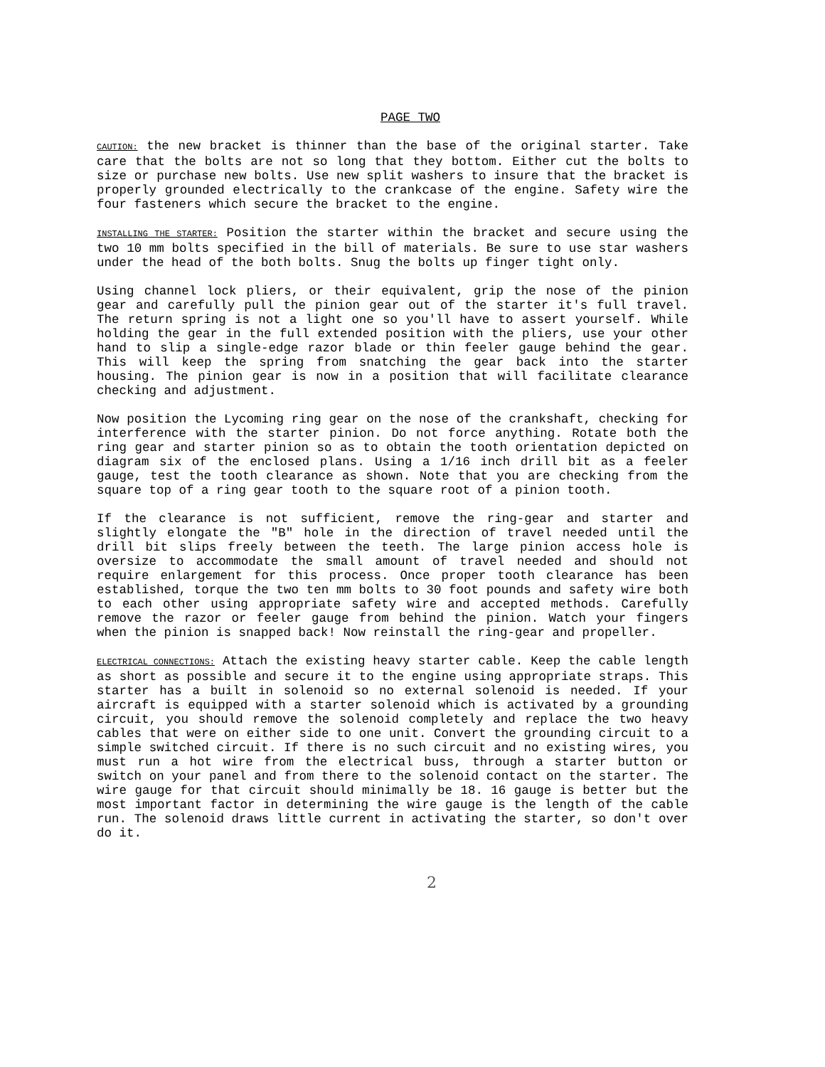PAGE TWO
CAUTION: the new bracket is thinner than the base of the original starter. Take care that the bolts are not so long that they bottom. Either cut the bolts to size or purchase new bolts. Use new split washers to insure that the bracket is properly grounded electrically to the crankcase of the engine. Safety wire the four fasteners which secure the bracket to the engine.
INSTALLING THE STARTER: Position the starter within the bracket and secure using the two 10 mm bolts specified in the bill of materials. Be sure to use star washers under the head of the both bolts. Snug the bolts up finger tight only.
Using channel lock pliers, or their equivalent, grip the nose of the pinion gear and carefully pull the pinion gear out of the starter it's full travel. The return spring is not a light one so you'll have to assert yourself. While holding the gear in the full extended position with the pliers, use your other hand to slip a single-edge razor blade or thin feeler gauge behind the gear. This will keep the spring from snatching the gear back into the starter housing. The pinion gear is now in a position that will facilitate clearance checking and adjustment.
Now position the Lycoming ring gear on the nose of the crankshaft, checking for interference with the starter pinion. Do not force anything. Rotate both the ring gear and starter pinion so as to obtain the tooth orientation depicted on diagram six of the enclosed plans. Using a 1/16 inch drill bit as a feeler gauge, test the tooth clearance as shown. Note that you are checking from the square top of a ring gear tooth to the square root of a pinion tooth.
If the clearance is not sufficient, remove the ring-gear and starter and slightly elongate the "B" hole in the direction of travel needed until the drill bit slips freely between the teeth. The large pinion access hole is oversize to accommodate the small amount of travel needed and should not require enlargement for this process. Once proper tooth clearance has been established, torque the two ten mm bolts to 30 foot pounds and safety wire both to each other using appropriate safety wire and accepted methods. Carefully remove the razor or feeler gauge from behind the pinion. Watch your fingers when the pinion is snapped back! Now reinstall the ring-gear and propeller.
ELECTRICAL CONNECTIONS: Attach the existing heavy starter cable. Keep the cable length as short as possible and secure it to the engine using appropriate straps. This starter has a built in solenoid so no external solenoid is needed. If your aircraft is equipped with a starter solenoid which is activated by a grounding circuit, you should remove the solenoid completely and replace the two heavy cables that were on either side to one unit. Convert the grounding circuit to a simple switched circuit. If there is no such circuit and no existing wires, you must run a hot wire from the electrical buss, through a starter button or switch on your panel and from there to the solenoid contact on the starter. The wire gauge for that circuit should minimally be 18. 16 gauge is better but the most important factor in determining the wire gauge is the length of the cable run. The solenoid draws little current in activating the starter, so don't over do it.
2